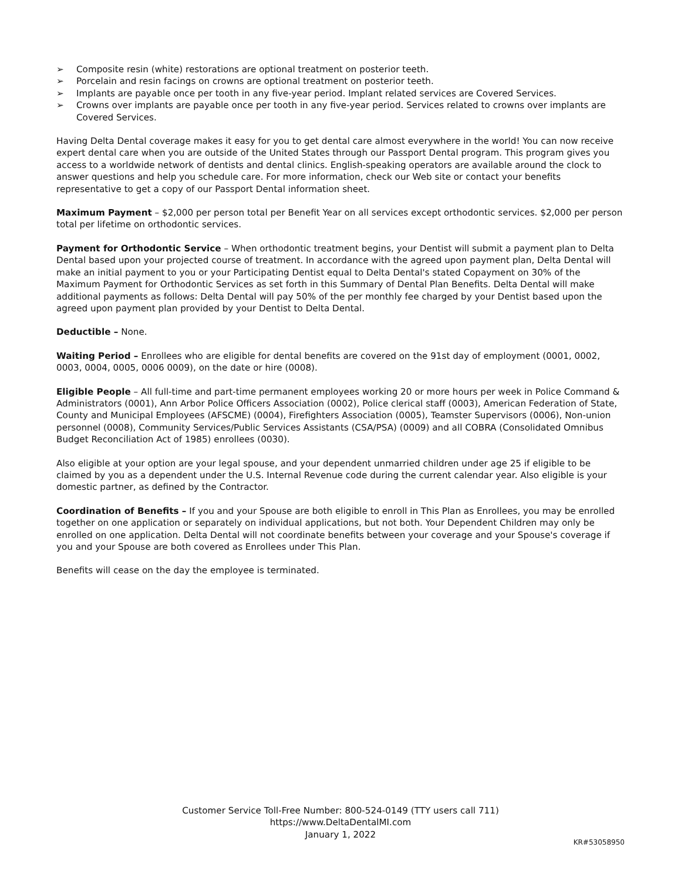➢ Composite resin (white) restorations are optional treatment on posterior teeth.
➢ Porcelain and resin facings on crowns are optional treatment on posterior teeth.
➢ Implants are payable once per tooth in any five-year period. Implant related services are Covered Services.
➢ Crowns over implants are payable once per tooth in any five-year period. Services related to crowns over implants are Covered Services.
Having Delta Dental coverage makes it easy for you to get dental care almost everywhere in the world! You can now receive expert dental care when you are outside of the United States through our Passport Dental program. This program gives you access to a worldwide network of dentists and dental clinics. English-speaking operators are available around the clock to answer questions and help you schedule care. For more information, check our Web site or contact your benefits representative to get a copy of our Passport Dental information sheet.
Maximum Payment – $2,000 per person total per Benefit Year on all services except orthodontic services. $2,000 per person total per lifetime on orthodontic services.
Payment for Orthodontic Service – When orthodontic treatment begins, your Dentist will submit a payment plan to Delta Dental based upon your projected course of treatment. In accordance with the agreed upon payment plan, Delta Dental will make an initial payment to you or your Participating Dentist equal to Delta Dental's stated Copayment on 30% of the Maximum Payment for Orthodontic Services as set forth in this Summary of Dental Plan Benefits. Delta Dental will make additional payments as follows: Delta Dental will pay 50% of the per monthly fee charged by your Dentist based upon the agreed upon payment plan provided by your Dentist to Delta Dental.
Deductible – None.
Waiting Period – Enrollees who are eligible for dental benefits are covered on the 91st day of employment (0001, 0002, 0003, 0004, 0005, 0006 0009), on the date or hire (0008).
Eligible People – All full-time and part-time permanent employees working 20 or more hours per week in Police Command & Administrators (0001), Ann Arbor Police Officers Association (0002), Police clerical staff (0003), American Federation of State, County and Municipal Employees (AFSCME) (0004), Firefighters Association (0005), Teamster Supervisors (0006), Non-union personnel (0008), Community Services/Public Services Assistants (CSA/PSA) (0009) and all COBRA (Consolidated Omnibus Budget Reconciliation Act of 1985) enrollees (0030).
Also eligible at your option are your legal spouse, and your dependent unmarried children under age 25 if eligible to be claimed by you as a dependent under the U.S. Internal Revenue code during the current calendar year. Also eligible is your domestic partner, as defined by the Contractor.
Coordination of Benefits – If you and your Spouse are both eligible to enroll in This Plan as Enrollees, you may be enrolled together on one application or separately on individual applications, but not both. Your Dependent Children may only be enrolled on one application. Delta Dental will not coordinate benefits between your coverage and your Spouse's coverage if you and your Spouse are both covered as Enrollees under This Plan.
Benefits will cease on the day the employee is terminated.
Customer Service Toll-Free Number: 800-524-0149 (TTY users call 711)
https://www.DeltaDentalMI.com
January 1, 2022
KR#53058950